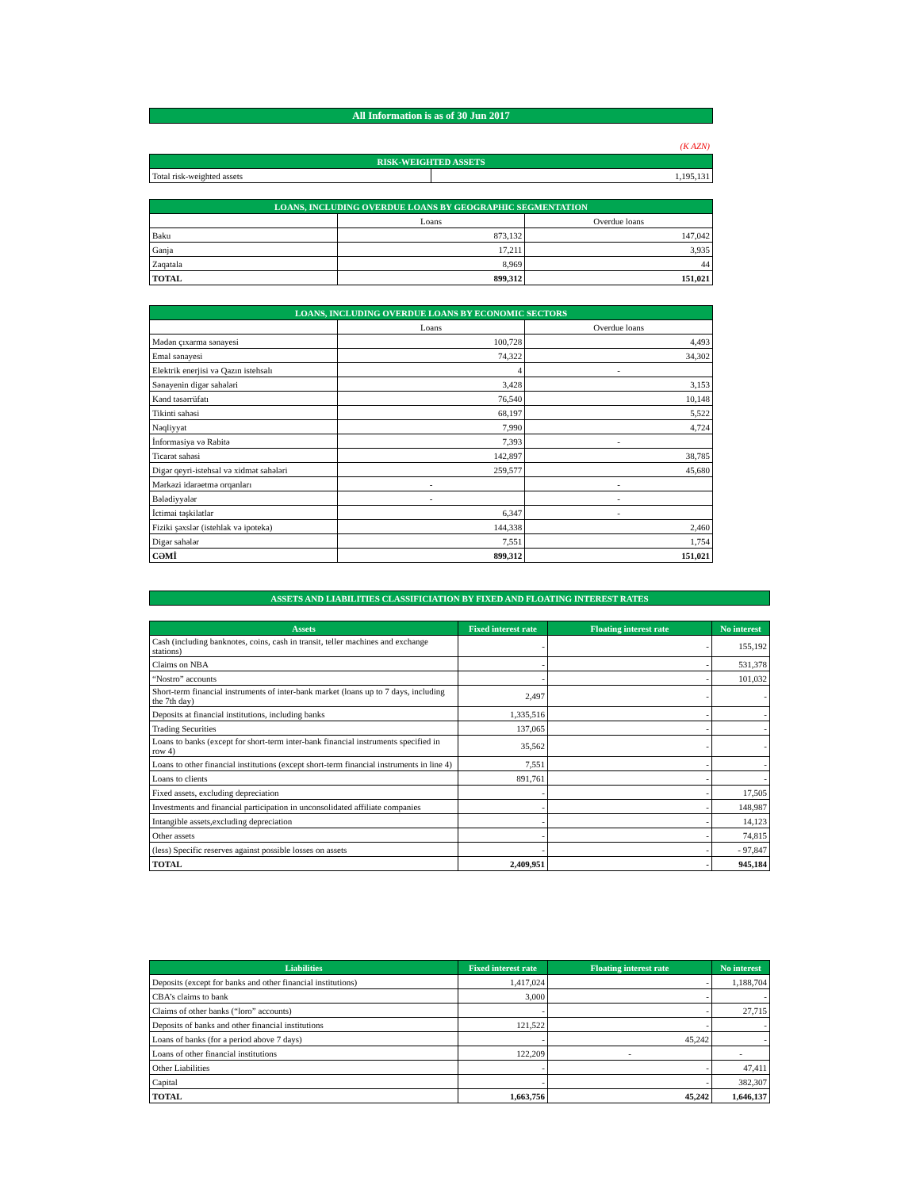| All Information is as of 30 Jun 2017 |
(K AZN)
| RISK-WEIGHTED ASSETS | |
| Total risk-weighted assets | 1,195,131 |
| LOANS, INCLUDING OVERDUE LOANS BY GEOGRAPHIC SEGMENTATION | | |
| | Loans | Overdue loans |
| Baku | 873,132 | 147,042 |
| Ganja | 17,211 | 3,935 |
| Zaqatala | 8,969 | 44 |
| TOTAL | 899,312 | 151,021 |
| LOANS, INCLUDING OVERDUE LOANS BY ECONOMIC SECTORS | | |
| | Loans | Overdue loans |
| Mədən çıxarma sənayesi | 100,728 | 4,493 |
| Emal sənayesi | 74,322 | 34,302 |
| Elektrik enerjisi və Qazın istehsalı | 4 | - |
| Sənayenin digər sahələri | 3,428 | 3,153 |
| Kənd təsərrüfatı | 76,540 | 10,148 |
| Tikinti sahəsi | 68,197 | 5,522 |
| Nəqliyyat | 7,990 | 4,724 |
| İnformasiya və Rabitə | 7,393 | - |
| Ticarət sahəsi | 142,897 | 38,785 |
| Digər qeyri-istehsal və xidmət sahələri | 259,577 | 45,680 |
| Mərkəzi idarəetmə orqanları | - | - |
| Bələdiyyələr | - | - |
| İctimai təşkilatlar | 6,347 | - |
| Fiziki şəxslər (istehlak və ipoteka) | 144,338 | 2,460 |
| Digər sahələr | 7,551 | 1,754 |
| CƏMİ | 899,312 | 151,021 |
| ASSETS AND LIABILITIES CLASSIFICIATION BY FIXED AND FLOATING INTEREST RATES |
| Assets | Fixed interest rate | Floating interest rate | No interest |
| Cash (including banknotes, coins, cash in transit, teller machines and exchange stations) | - | - | 155,192 |
| Claims on NBA | - | - | 531,378 |
| “Nostro” accounts | - | - | 101,032 |
| Short-term financial instruments of inter-bank market (loans up to 7 days, including the 7th day) | 2,497 | - | - |
| Deposits at financial institutions, including banks | 1,335,516 | - | - |
| Trading Securities | 137,065 | - | - |
| Loans to banks (except for short-term inter-bank financial instruments specified in row 4) | 35,562 | - | - |
| Loans to other financial institutions (except short-term financial instruments in line 4) | 7,551 | - | - |
| Loans to clients | 891,761 | - | - |
| Fixed assets, excluding depreciation | - | - | 17,505 |
| Investments and financial participation in unconsolidated affiliate companies | - | - | 148,987 |
| Intangible assets,excluding depreciation | - | - | 14,123 |
| Other assets | - | - | 74,815 |
| (less) Specific reserves against possible losses on assets | - | - | - 97,847 |
| TOTAL | 2,409,951 | - | 945,184 |
| Liabilities | Fixed interest rate | Floating interest rate | No interest |
| Deposits (except for banks and other financial institutions) | 1,417,024 | - | 1,188,704 |
| CBA’s claims to bank | 3,000 | - | - |
| Claims of other banks (“loro” accounts) | - | - | 27,715 |
| Deposits of banks and other financial institutions | 121,522 | - | - |
| Loans of banks (for a period above 7 days) | - | 45,242 | - |
| Loans of other financial institutions | 122,209 | - | - |
| Other Liabilities | - | - | 47,411 |
| Capital | - | - | 382,307 |
| TOTAL | 1,663,756 | 45,242 | 1,646,137 |